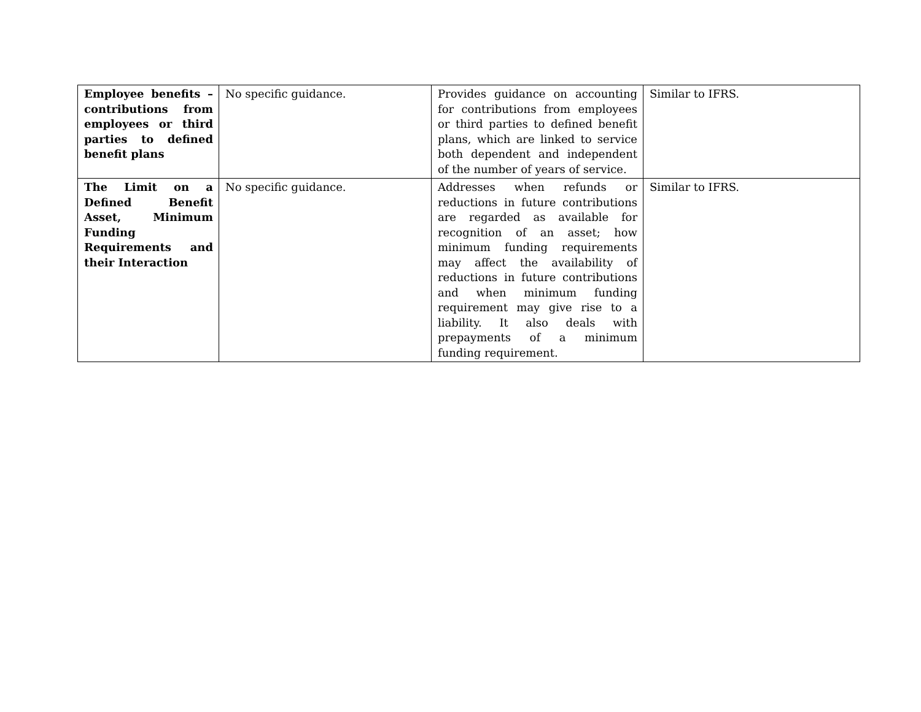| Employee benefits – contributions from employees or third parties to defined benefit plans | No specific guidance. | Provides guidance on accounting for contributions from employees or third parties to defined benefit plans, which are linked to service both dependent and independent of the number of years of service. | Similar to IFRS. |
| The Limit on a Defined Benefit Asset, Minimum Funding Requirements and their Interaction | No specific guidance. | Addresses when refunds or reductions in future contributions are regarded as available for recognition of an asset; how minimum funding requirements may affect the availability of reductions in future contributions and when minimum funding requirement may give rise to a liability. It also deals with prepayments of a minimum funding requirement. | Similar to IFRS. |